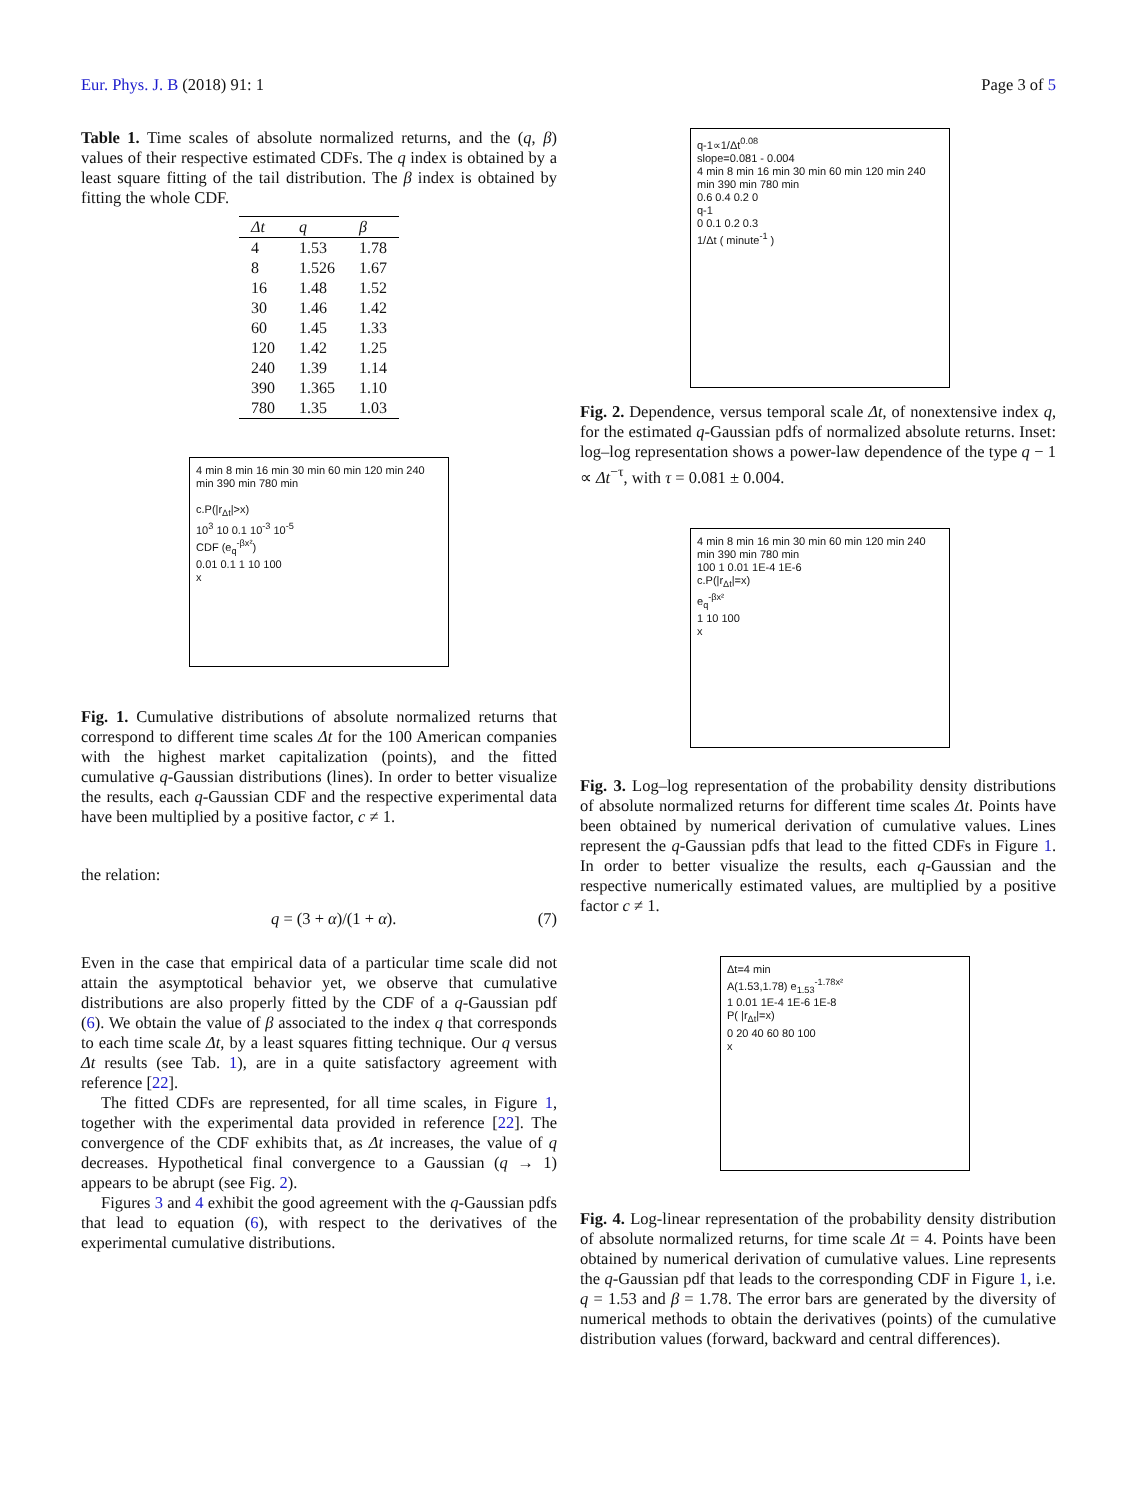Eur. Phys. J. B (2018) 91: 1 Page 3 of 5
Table 1. Time scales of absolute normalized returns, and the (q, β) values of their respective estimated CDFs. The q index is obtained by a least square fitting of the tail distribution. The β index is obtained by fitting the whole CDF.
| Δt | q | β |
| --- | --- | --- |
| 4 | 1.53 | 1.78 |
| 8 | 1.526 | 1.67 |
| 16 | 1.48 | 1.52 |
| 30 | 1.46 | 1.42 |
| 60 | 1.45 | 1.33 |
| 120 | 1.42 | 1.25 |
| 240 | 1.39 | 1.14 |
| 390 | 1.365 | 1.10 |
| 780 | 1.35 | 1.03 |
4 min 8 min 16 min 30 min 60 min 120 min 240 min 390 min 780 min
c.P(|r<sub>Δt</sub>|>x)
10<sup>3</sup> 10 0.1 10<sup>-3</sup> 10<sup>-5</sup>
CDF (e<sub>q</sub><sup>-βx²</sup>)
0.01 0.1 1 10 100
x
Fig. 1. Cumulative distributions of absolute normalized returns that correspond to different time scales Δt for the 100 American companies with the highest market capitalization (points), and the fitted cumulative q-Gaussian distributions (lines). In order to better visualize the results, each q-Gaussian CDF and the respective experimental data have been multiplied by a positive factor, c ≠ 1.
the relation:
q = (3 + α)/(1 + α). (7)
Even in the case that empirical data of a particular time scale did not attain the asymptotical behavior yet, we observe that cumulative distributions are also properly fitted by the CDF of a q-Gaussian pdf (6). We obtain the value of β associated to the index q that corresponds to each time scale Δt, by a least squares fitting technique. Our q versus Δt results (see Tab. 1), are in a quite satisfactory agreement with reference [22].
The fitted CDFs are represented, for all time scales, in Figure 1, together with the experimental data provided in reference [22]. The convergence of the CDF exhibits that, as Δt increases, the value of q decreases. Hypothetical final convergence to a Gaussian (q → 1) appears to be abrupt (see Fig. 2).
Figures 3 and 4 exhibit the good agreement with the q-Gaussian pdfs that lead to equation (6), with respect to the derivatives of the experimental cumulative distributions.
q-1∝1/Δt<sup>0.08</sup>
slope=0.081 - 0.004
4 min 8 min 16 min 30 min 60 min 120 min 240 min 390 min 780 min
0.6 0.4 0.2 0
q-1
0 0.1 0.2 0.3
1/Δt ( minute<sup>-1</sup> )
Fig. 2. Dependence, versus temporal scale Δt, of nonextensive index q, for the estimated q-Gaussian pdfs of normalized absolute returns. Inset: log–log representation shows a power-law dependence of the type q − 1 ∝ Δt<sup>−τ</sup>, with τ = 0.081 ± 0.004.
4 min 8 min 16 min 30 min 60 min 120 min 240 min 390 min 780 min
100 1 0.01 1E-4 1E-6
c.P(|r<sub>Δt</sub>|=x)
e<sub>q</sub><sup>-βx²</sup>
1 10 100
x
Fig. 3. Log–log representation of the probability density distributions of absolute normalized returns for different time scales Δt. Points have been obtained by numerical derivation of cumulative values. Lines represent the q-Gaussian pdfs that lead to the fitted CDFs in Figure 1. In order to better visualize the results, each q-Gaussian and the respective numerically estimated values, are multiplied by a positive factor c ≠ 1.
Δt=4 min
A(1.53,1.78) e<sub>1.53</sub><sup>-1.78x²</sup>
1 0.01 1E-4 1E-6 1E-8
P( |r<sub>Δt</sub>|=x)
0 20 40 60 80 100
x
Fig. 4. Log-linear representation of the probability density distribution of absolute normalized returns, for time scale Δt = 4. Points have been obtained by numerical derivation of cumulative values. Line represents the q-Gaussian pdf that leads to the corresponding CDF in Figure 1, i.e. q = 1.53 and β = 1.78. The error bars are generated by the diversity of numerical methods to obtain the derivatives (points) of the cumulative distribution values (forward, backward and central differences).